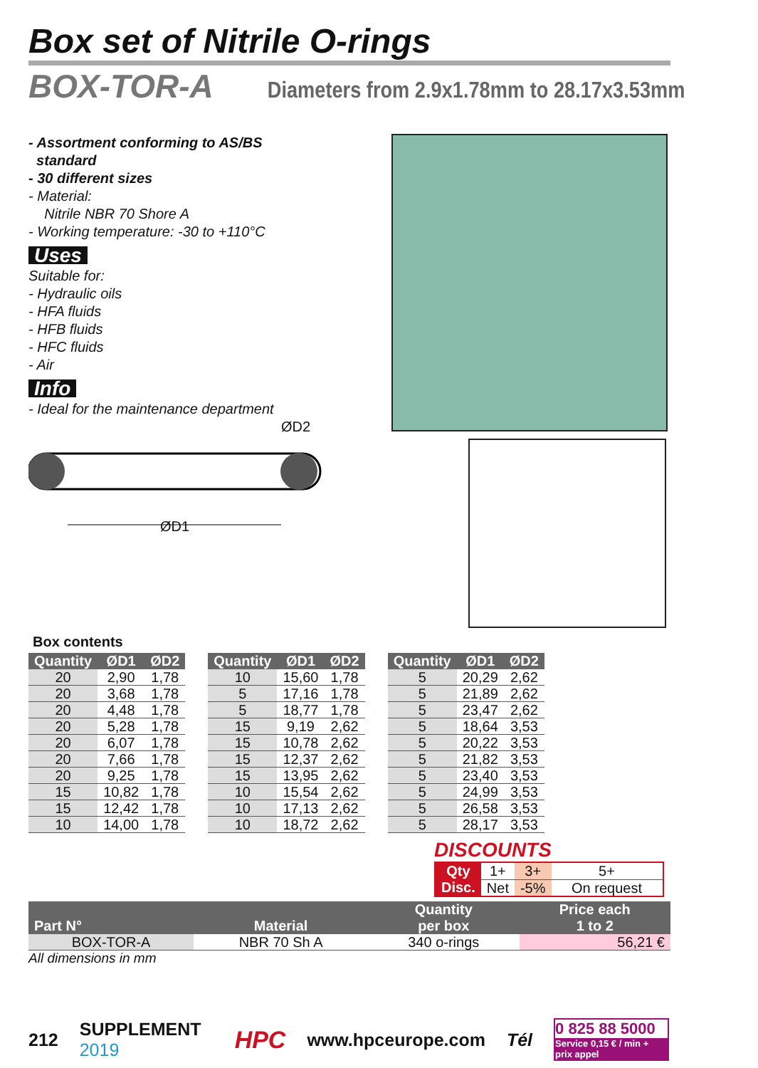Box set of Nitrile O-rings
BOX-TOR-A Diameters from 2.9x1.78mm to 28.17x3.53mm
- Assortment conforming to AS/BS
standard
- 30 different sizes
- Material:
Nitrile NBR 70 Shore A
- Working temperature: -30 to +110°C
Uses
Suitable for:
- Hydraulic oils
- HFA fluids
- HFB fluids
- HFC fluids
- Air
Info
- Ideal for the maintenance department
ØD2
ØD1
Box contents
| Quantity | ØD1 | ØD2 |
| --- | --- | --- |
| 20 | 2,90 | 1,78 |
| 20 | 3,68 | 1,78 |
| 20 | 4,48 | 1,78 |
| 20 | 5,28 | 1,78 |
| 20 | 6,07 | 1,78 |
| 20 | 7,66 | 1,78 |
| 20 | 9,25 | 1,78 |
| 15 | 10,82 | 1,78 |
| 15 | 12,42 | 1,78 |
| 10 | 14,00 | 1,78 |
| Quantity | ØD1 | ØD2 |
| --- | --- | --- |
| 10 | 15,60 | 1,78 |
| 5 | 17,16 | 1,78 |
| 5 | 18,77 | 1,78 |
| 15 | 9,19 | 2,62 |
| 15 | 10,78 | 2,62 |
| 15 | 12,37 | 2,62 |
| 15 | 13,95 | 2,62 |
| 10 | 15,54 | 2,62 |
| 10 | 17,13 | 2,62 |
| 10 | 18,72 | 2,62 |
| Quantity | ØD1 | ØD2 |
| --- | --- | --- |
| 5 | 20,29 | 2,62 |
| 5 | 21,89 | 2,62 |
| 5 | 23,47 | 2,62 |
| 5 | 18,64 | 3,53 |
| 5 | 20,22 | 3,53 |
| 5 | 21,82 | 3,53 |
| 5 | 23,40 | 3,53 |
| 5 | 24,99 | 3,53 |
| 5 | 26,58 | 3,53 |
| 5 | 28,17 | 3,53 |
DISCOUNTS
| Qty | 1+ | 3+ | 5+ |
| Disc. | Net | -5% | On request |
| Part N° | Material | Quantity per box | Price each 1 to 2 |
| --- | --- | --- | --- |
| BOX-TOR-A | NBR 70 Sh A | 340 o-rings | 56,21 € |
All dimensions in mm
212 SUPPLEMENT 2019 HPC www.hpceurope.com Tél 0 825 88 5000
Service 0,15 € / min + prix appel